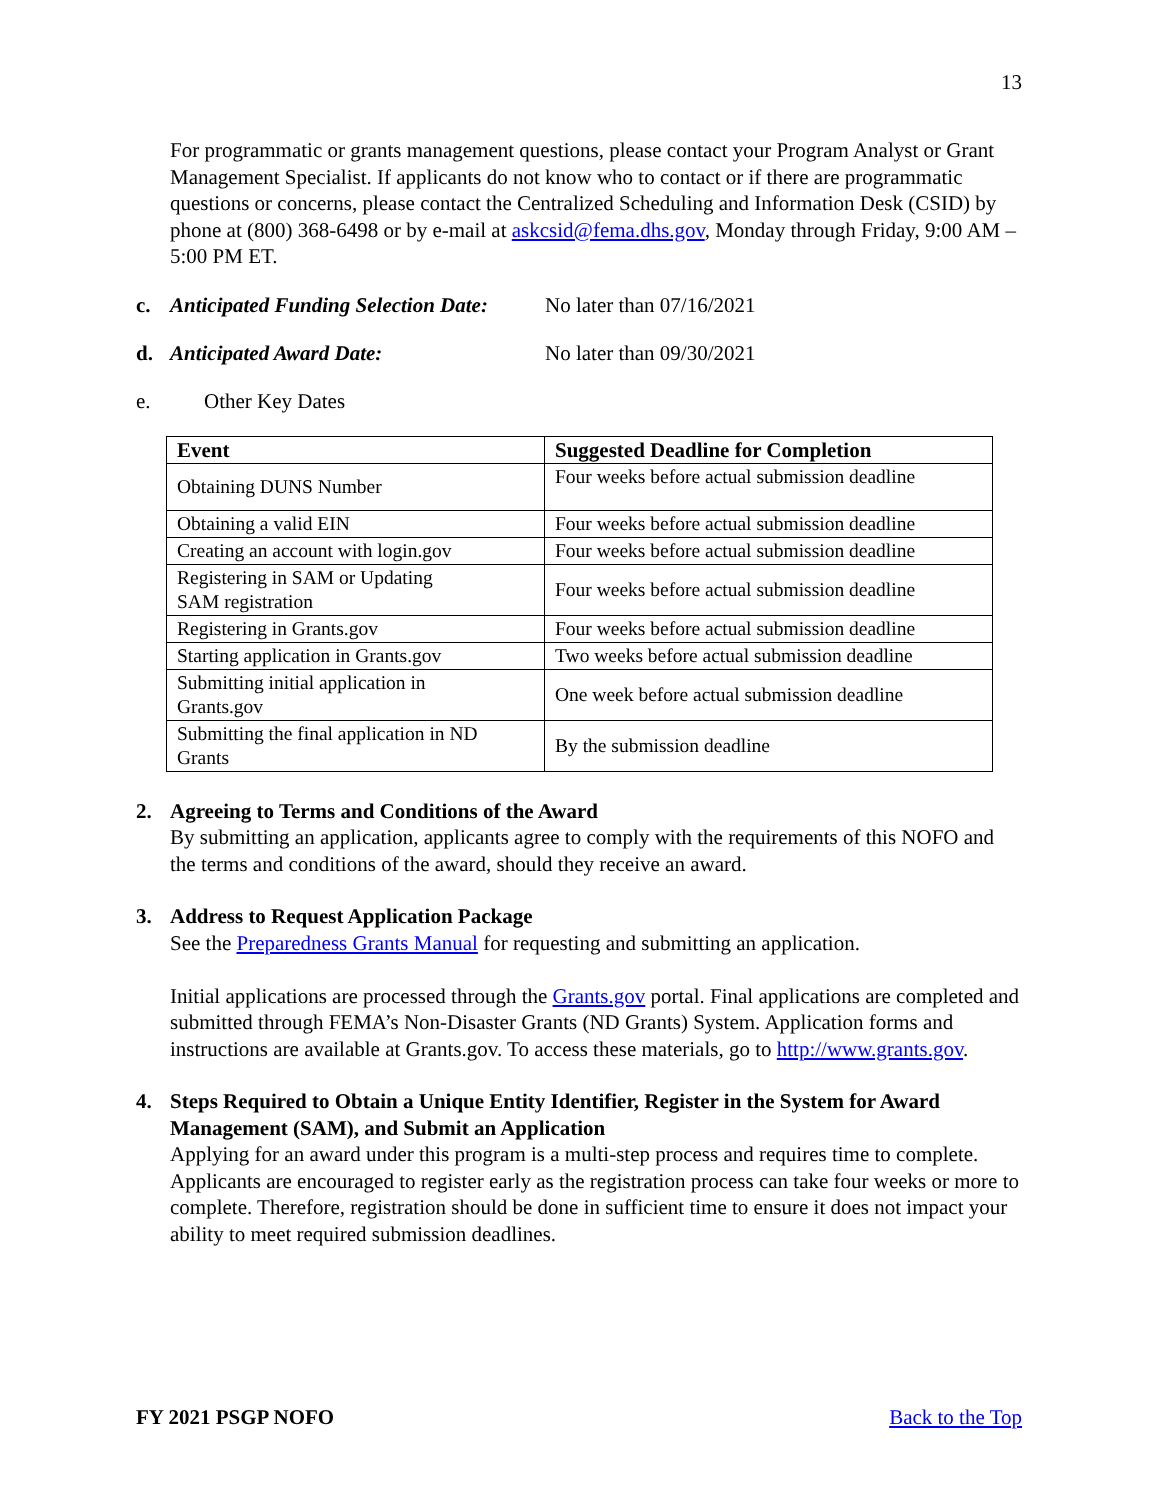13
For programmatic or grants management questions, please contact your Program Analyst or Grant Management Specialist. If applicants do not know who to contact or if there are programmatic questions or concerns, please contact the Centralized Scheduling and Information Desk (CSID) by phone at (800) 368-6498 or by e-mail at askcsid@fema.dhs.gov, Monday through Friday, 9:00 AM – 5:00 PM ET.
c. Anticipated Funding Selection Date: No later than 07/16/2021
d. Anticipated Award Date: No later than 09/30/2021
e. Other Key Dates
| Event | Suggested Deadline for Completion |
| --- | --- |
| Obtaining DUNS Number | Four weeks before actual submission deadline |
| Obtaining a valid EIN | Four weeks before actual submission deadline |
| Creating an account with login.gov | Four weeks before actual submission deadline |
| Registering in SAM or Updating SAM registration | Four weeks before actual submission deadline |
| Registering in Grants.gov | Four weeks before actual submission deadline |
| Starting application in Grants.gov | Two weeks before actual submission deadline |
| Submitting initial application in Grants.gov | One week before actual submission deadline |
| Submitting the final application in ND Grants | By the submission deadline |
2. Agreeing to Terms and Conditions of the Award
By submitting an application, applicants agree to comply with the requirements of this NOFO and the terms and conditions of the award, should they receive an award.
3. Address to Request Application Package
See the Preparedness Grants Manual for requesting and submitting an application.
Initial applications are processed through the Grants.gov portal. Final applications are completed and submitted through FEMA’s Non-Disaster Grants (ND Grants) System. Application forms and instructions are available at Grants.gov. To access these materials, go to http://www.grants.gov.
4. Steps Required to Obtain a Unique Entity Identifier, Register in the System for Award Management (SAM), and Submit an Application
Applying for an award under this program is a multi-step process and requires time to complete. Applicants are encouraged to register early as the registration process can take four weeks or more to complete. Therefore, registration should be done in sufficient time to ensure it does not impact your ability to meet required submission deadlines.
FY 2021 PSGP NOFO Back to the Top